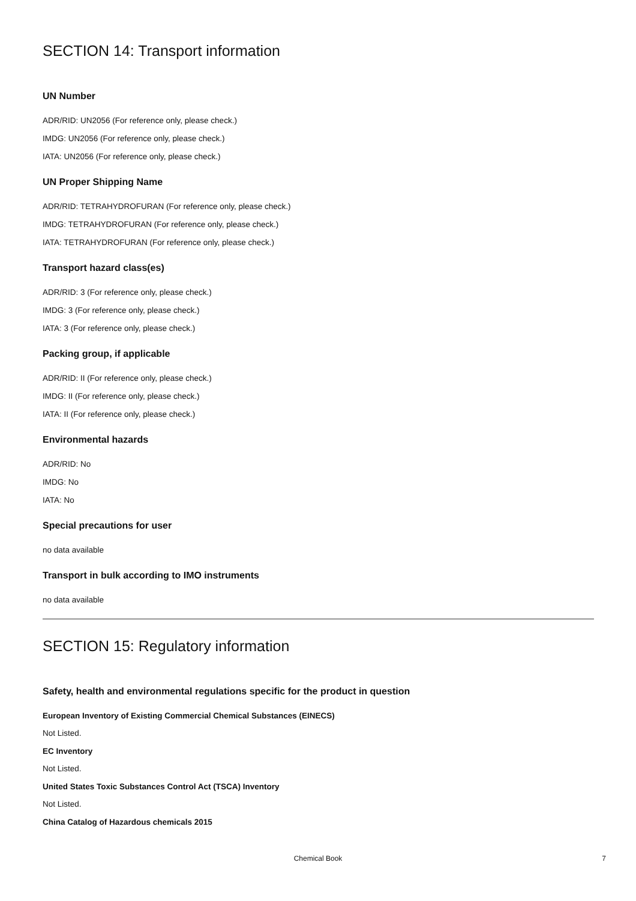SECTION 14: Transport information
UN Number
ADR/RID: UN2056 (For reference only, please check.)
IMDG: UN2056 (For reference only, please check.)
IATA: UN2056 (For reference only, please check.)
UN Proper Shipping Name
ADR/RID: TETRAHYDROFURAN (For reference only, please check.)
IMDG: TETRAHYDROFURAN (For reference only, please check.)
IATA: TETRAHYDROFURAN (For reference only, please check.)
Transport hazard class(es)
ADR/RID: 3 (For reference only, please check.)
IMDG: 3 (For reference only, please check.)
IATA: 3 (For reference only, please check.)
Packing group, if applicable
ADR/RID: II (For reference only, please check.)
IMDG: II (For reference only, please check.)
IATA: II (For reference only, please check.)
Environmental hazards
ADR/RID: No
IMDG: No
IATA: No
Special precautions for user
no data available
Transport in bulk according to IMO instruments
no data available
SECTION 15: Regulatory information
Safety, health and environmental regulations specific for the product in question
European Inventory of Existing Commercial Chemical Substances (EINECS)
Not Listed.
EC Inventory
Not Listed.
United States Toxic Substances Control Act (TSCA) Inventory
Not Listed.
China Catalog of Hazardous chemicals 2015
Chemical Book
7